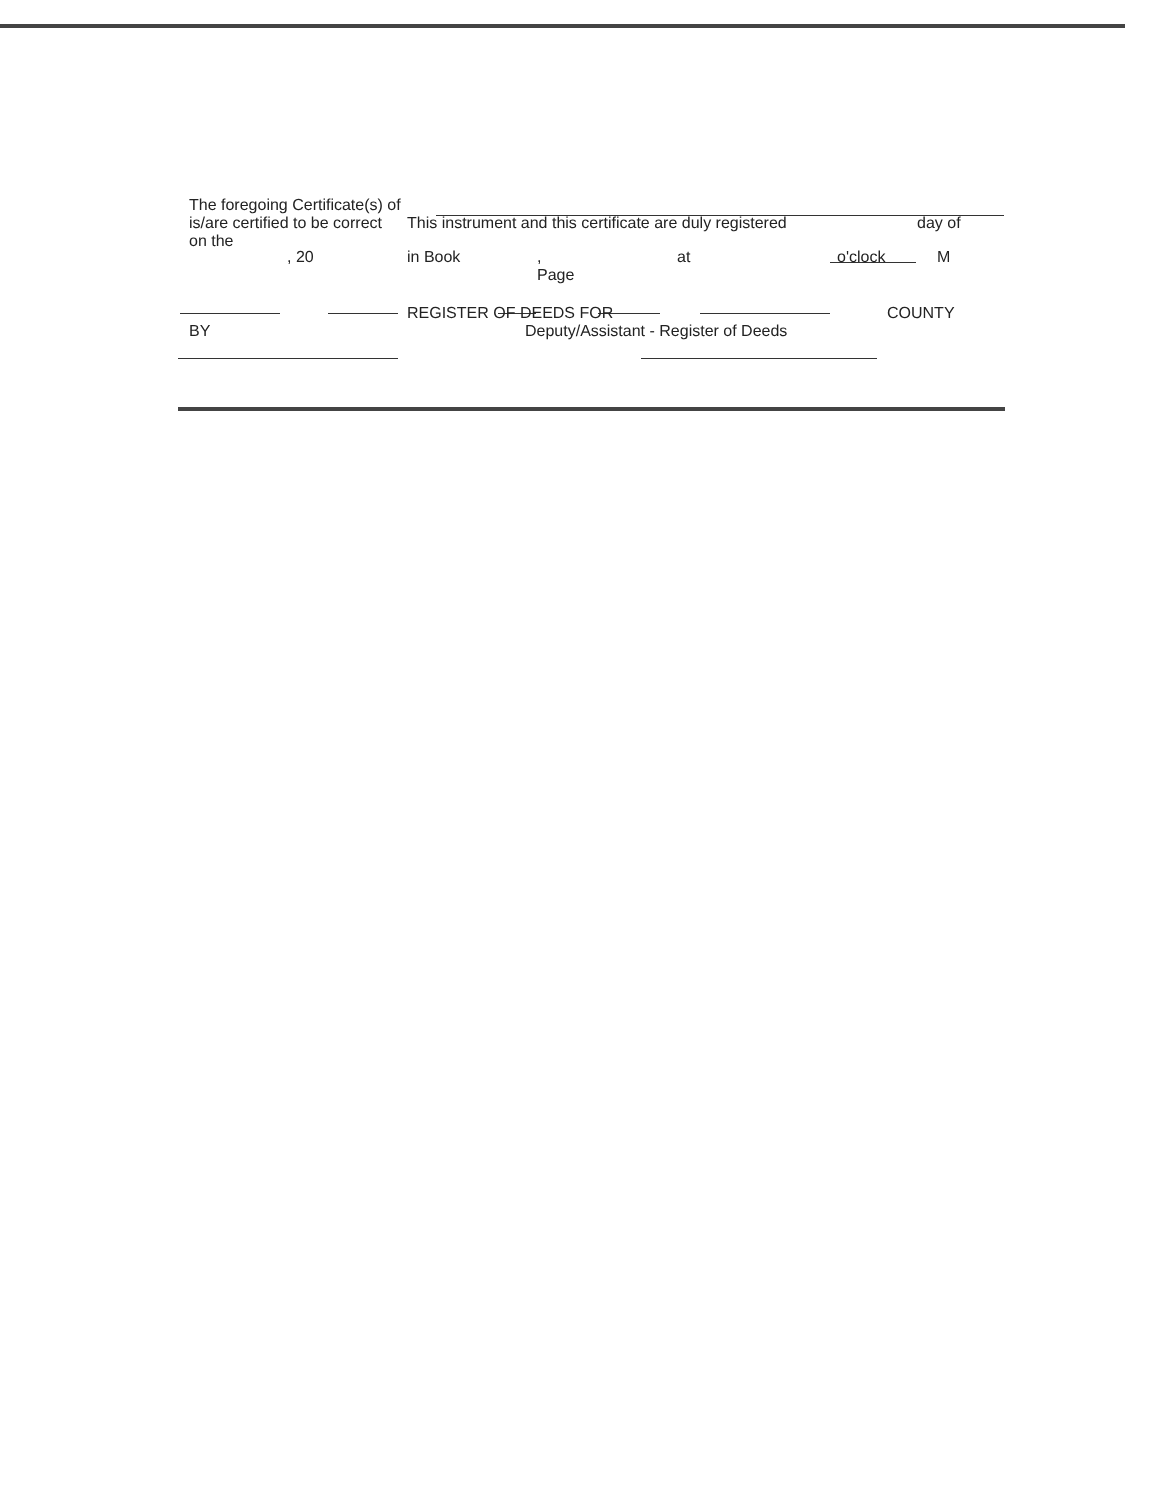The foregoing Certificate(s) of
is/are certified to be correct This instrument and this certificate are duly registered day of
on the
, 20 in Book,
Page at o'clock M
REGISTER OF DEEDS FOR COUNTY
BY Deputy/Assistant - Register of Deeds